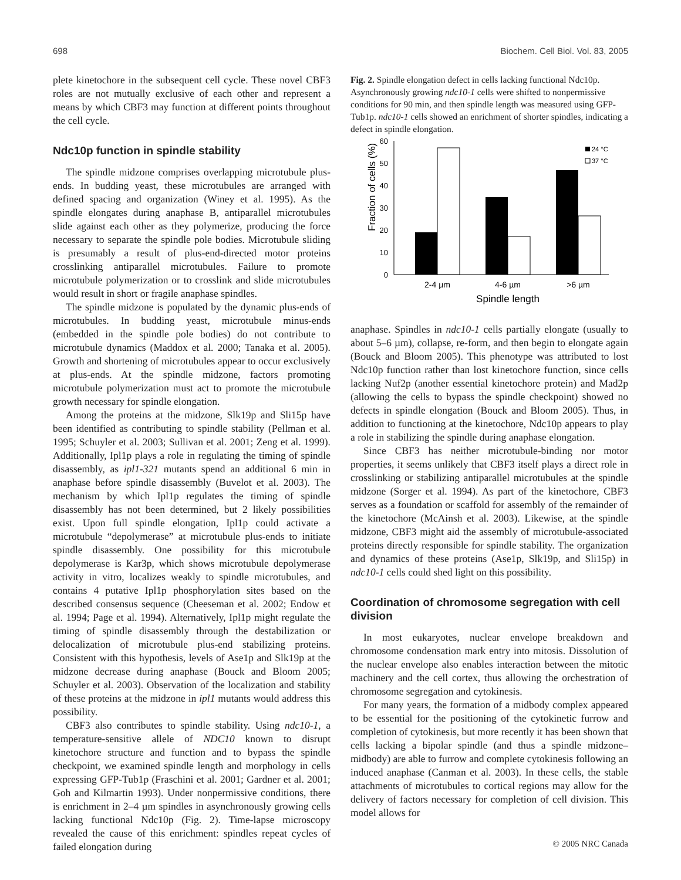698 Biochem. Cell Biol. Vol. 83, 2005
plete kinetochore in the subsequent cell cycle. These novel CBF3 roles are not mutually exclusive of each other and represent a means by which CBF3 may function at different points throughout the cell cycle.
Ndc10p function in spindle stability
The spindle midzone comprises overlapping microtubule plus-ends. In budding yeast, these microtubules are arranged with defined spacing and organization (Winey et al. 1995). As the spindle elongates during anaphase B, antiparallel microtubules slide against each other as they polymerize, producing the force necessary to separate the spindle pole bodies. Microtubule sliding is presumably a result of plus-end-directed motor proteins crosslinking antiparallel microtubules. Failure to promote microtubule polymerization or to crosslink and slide microtubules would result in short or fragile anaphase spindles.
The spindle midzone is populated by the dynamic plus-ends of microtubules. In budding yeast, microtubule minus-ends (embedded in the spindle pole bodies) do not contribute to microtubule dynamics (Maddox et al. 2000; Tanaka et al. 2005). Growth and shortening of microtubules appear to occur exclusively at plus-ends. At the spindle midzone, factors promoting microtubule polymerization must act to promote the microtubule growth necessary for spindle elongation.
Among the proteins at the midzone, Slk19p and Sli15p have been identified as contributing to spindle stability (Pellman et al. 1995; Schuyler et al. 2003; Sullivan et al. 2001; Zeng et al. 1999). Additionally, Ipl1p plays a role in regulating the timing of spindle disassembly, as ipl1-321 mutants spend an additional 6 min in anaphase before spindle disassembly (Buvelot et al. 2003). The mechanism by which Ipl1p regulates the timing of spindle disassembly has not been determined, but 2 likely possibilities exist. Upon full spindle elongation, Ipl1p could activate a microtubule “depolymerase” at microtubule plus-ends to initiate spindle disassembly. One possibility for this microtubule depolymerase is Kar3p, which shows microtubule depolymerase activity in vitro, localizes weakly to spindle microtubules, and contains 4 putative Ipl1p phosphorylation sites based on the described consensus sequence (Cheeseman et al. 2002; Endow et al. 1994; Page et al. 1994). Alternatively, Ipl1p might regulate the timing of spindle disassembly through the destabilization or delocalization of microtubule plus-end stabilizing proteins. Consistent with this hypothesis, levels of Ase1p and Slk19p at the midzone decrease during anaphase (Bouck and Bloom 2005; Schuyler et al. 2003). Observation of the localization and stability of these proteins at the midzone in ipl1 mutants would address this possibility.
CBF3 also contributes to spindle stability. Using ndc10-1, a temperature-sensitive allele of NDC10 known to disrupt kinetochore structure and function and to bypass the spindle checkpoint, we examined spindle length and morphology in cells expressing GFP-Tub1p (Fraschini et al. 2001; Gardner et al. 2001; Goh and Kilmartin 1993). Under nonpermissive conditions, there is enrichment in 2–4 µm spindles in asynchronously growing cells lacking functional Ndc10p (Fig. 2). Time-lapse microscopy revealed the cause of this enrichment: spindles repeat cycles of failed elongation during
Fig. 2. Spindle elongation defect in cells lacking functional Ndc10p. Asynchronously growing ndc10-1 cells were shifted to nonpermissive conditions for 90 min, and then spindle length was measured using GFP-Tub1p. ndc10-1 cells showed an enrichment of shorter spindles, indicating a defect in spindle elongation.
Fraction of cells (%)
60
50
40
30
20
10
0
24 °C
37 °C
2-4 µm
4-6 µm
>6 µm
Spindle length
anaphase. Spindles in ndc10-1 cells partially elongate (usually to about 5–6 µm), collapse, re-form, and then begin to elongate again (Bouck and Bloom 2005). This phenotype was attributed to lost Ndc10p function rather than lost kinetochore function, since cells lacking Nuf2p (another essential kinetochore protein) and Mad2p (allowing the cells to bypass the spindle checkpoint) showed no defects in spindle elongation (Bouck and Bloom 2005). Thus, in addition to functioning at the kinetochore, Ndc10p appears to play a role in stabilizing the spindle during anaphase elongation.
Since CBF3 has neither microtubule-binding nor motor properties, it seems unlikely that CBF3 itself plays a direct role in crosslinking or stabilizing antiparallel microtubules at the spindle midzone (Sorger et al. 1994). As part of the kinetochore, CBF3 serves as a foundation or scaffold for assembly of the remainder of the kinetochore (McAinsh et al. 2003). Likewise, at the spindle midzone, CBF3 might aid the assembly of microtubule-associated proteins directly responsible for spindle stability. The organization and dynamics of these proteins (Ase1p, Slk19p, and Sli15p) in ndc10-1 cells could shed light on this possibility.
Coordination of chromosome segregation with cell division
In most eukaryotes, nuclear envelope breakdown and chromosome condensation mark entry into mitosis. Dissolution of the nuclear envelope also enables interaction between the mitotic machinery and the cell cortex, thus allowing the orchestration of chromosome segregation and cytokinesis.
For many years, the formation of a midbody complex appeared to be essential for the positioning of the cytokinetic furrow and completion of cytokinesis, but more recently it has been shown that cells lacking a bipolar spindle (and thus a spindle midzone–midbody) are able to furrow and complete cytokinesis following an induced anaphase (Canman et al. 2003). In these cells, the stable attachments of microtubules to cortical regions may allow for the delivery of factors necessary for completion of cell division. This model allows for
© 2005 NRC Canada